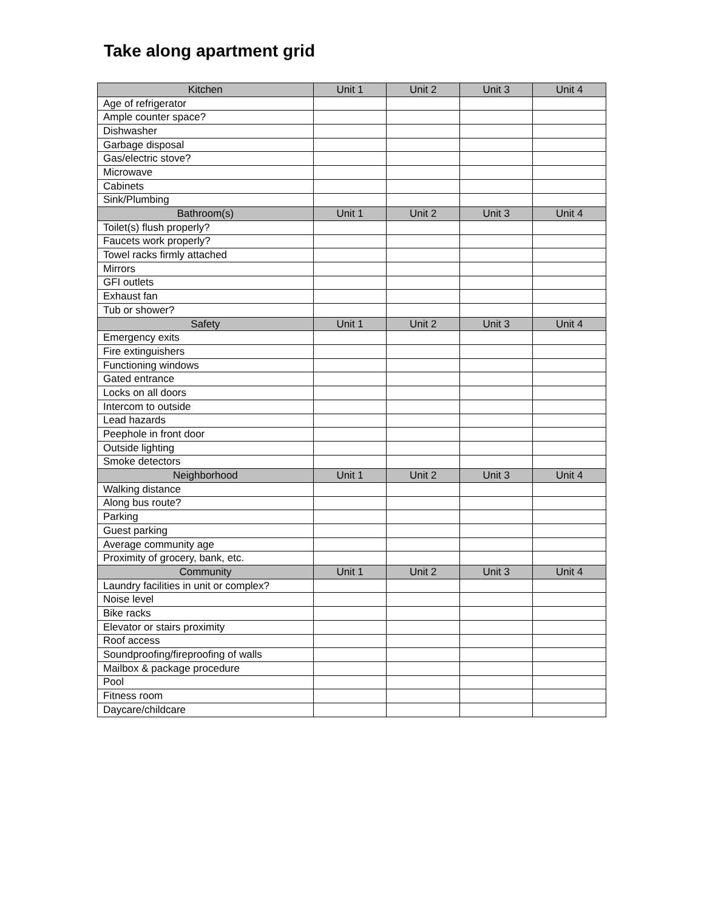Take along apartment grid
| Kitchen | Unit 1 | Unit 2 | Unit 3 | Unit 4 |
| --- | --- | --- | --- | --- |
| Age of refrigerator | | | | |
| Ample counter space? | | | | |
| Dishwasher | | | | |
| Garbage disposal | | | | |
| Gas/electric stove? | | | | |
| Microwave | | | | |
| Cabinets | | | | |
| Sink/Plumbing | | | | |
| Bathroom(s) | Unit 1 | Unit 2 | Unit 3 | Unit 4 |
| Toilet(s) flush properly? | | | | |
| Faucets work properly? | | | | |
| Towel racks firmly attached | | | | |
| Mirrors | | | | |
| GFI outlets | | | | |
| Exhaust fan | | | | |
| Tub or shower? | | | | |
| Safety | Unit 1 | Unit 2 | Unit 3 | Unit 4 |
| Emergency exits | | | | |
| Fire extinguishers | | | | |
| Functioning windows | | | | |
| Gated entrance | | | | |
| Locks on all doors | | | | |
| Intercom to outside | | | | |
| Lead hazards | | | | |
| Peephole in front door | | | | |
| Outside lighting | | | | |
| Smoke detectors | | | | |
| Neighborhood | Unit 1 | Unit 2 | Unit 3 | Unit 4 |
| Walking distance | | | | |
| Along bus route? | | | | |
| Parking | | | | |
| Guest parking | | | | |
| Average community age | | | | |
| Proximity of grocery, bank, etc. | | | | |
| Community | Unit 1 | Unit 2 | Unit 3 | Unit 4 |
| Laundry facilities in unit or complex? | | | | |
| Noise level | | | | |
| Bike racks | | | | |
| Elevator or stairs proximity | | | | |
| Roof access | | | | |
| Soundproofing/fireproofing of walls | | | | |
| Mailbox & package procedure | | | | |
| Pool | | | | |
| Fitness room | | | | |
| Daycare/childcare | | | | |